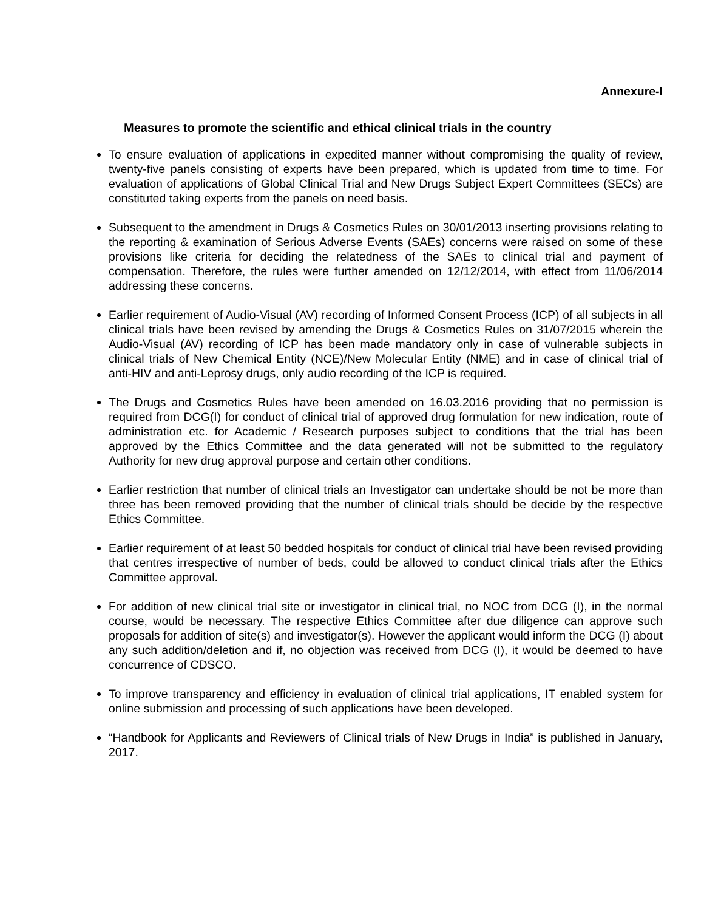Annexure-I
Measures to promote the scientific and ethical clinical trials in the country
To ensure evaluation of applications in expedited manner without compromising the quality of review, twenty-five panels consisting of experts have been prepared, which is updated from time to time. For evaluation of applications of Global Clinical Trial and New Drugs Subject Expert Committees (SECs) are constituted taking experts from the panels on need basis.
Subsequent to the amendment in Drugs & Cosmetics Rules on 30/01/2013 inserting provisions relating to the reporting & examination of Serious Adverse Events (SAEs) concerns were raised on some of these provisions like criteria for deciding the relatedness of the SAEs to clinical trial and payment of compensation. Therefore, the rules were further amended on 12/12/2014, with effect from 11/06/2014 addressing these concerns.
Earlier requirement of Audio-Visual (AV) recording of Informed Consent Process (ICP) of all subjects in all clinical trials have been revised by amending the Drugs & Cosmetics Rules on 31/07/2015 wherein the Audio-Visual (AV) recording of ICP has been made mandatory only in case of vulnerable subjects in clinical trials of New Chemical Entity (NCE)/New Molecular Entity (NME) and in case of clinical trial of anti-HIV and anti-Leprosy drugs, only audio recording of the ICP is required.
The Drugs and Cosmetics Rules have been amended on 16.03.2016 providing that no permission is required from DCG(I) for conduct of clinical trial of approved drug formulation for new indication, route of administration etc. for Academic / Research purposes subject to conditions that the trial has been approved by the Ethics Committee and the data generated will not be submitted to the regulatory Authority for new drug approval purpose and certain other conditions.
Earlier restriction that number of clinical trials an Investigator can undertake should be not be more than three has been removed providing that the number of clinical trials should be decide by the respective Ethics Committee.
Earlier requirement of at least 50 bedded hospitals for conduct of clinical trial have been revised providing that centres irrespective of number of beds, could be allowed to conduct clinical trials after the Ethics Committee approval.
For addition of new clinical trial site or investigator in clinical trial, no NOC from DCG (I), in the normal course, would be necessary. The respective Ethics Committee after due diligence can approve such proposals for addition of site(s) and investigator(s). However the applicant would inform the DCG (I) about any such addition/deletion and if, no objection was received from DCG (I), it would be deemed to have concurrence of CDSCO.
To improve transparency and efficiency in evaluation of clinical trial applications, IT enabled system for online submission and processing of such applications have been developed.
“Handbook for Applicants and Reviewers of Clinical trials of New Drugs in India” is published in January, 2017.